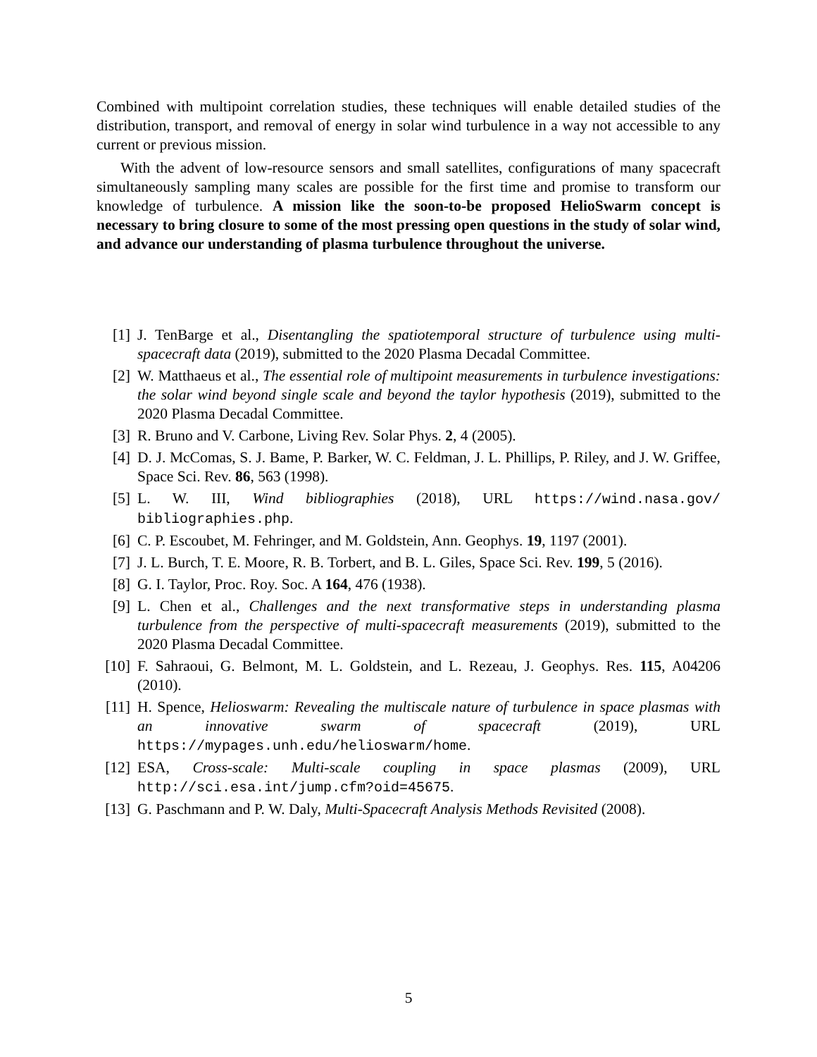Combined with multipoint correlation studies, these techniques will enable detailed studies of the distribution, transport, and removal of energy in solar wind turbulence in a way not accessible to any current or previous mission.
With the advent of low-resource sensors and small satellites, configurations of many spacecraft simultaneously sampling many scales are possible for the first time and promise to transform our knowledge of turbulence. A mission like the soon-to-be proposed HelioSwarm concept is necessary to bring closure to some of the most pressing open questions in the study of solar wind, and advance our understanding of plasma turbulence throughout the universe.
[1] J. TenBarge et al., Disentangling the spatiotemporal structure of turbulence using multi-spacecraft data (2019), submitted to the 2020 Plasma Decadal Committee.
[2] W. Matthaeus et al., The essential role of multipoint measurements in turbulence investigations: the solar wind beyond single scale and beyond the taylor hypothesis (2019), submitted to the 2020 Plasma Decadal Committee.
[3] R. Bruno and V. Carbone, Living Rev. Solar Phys. 2, 4 (2005).
[4] D. J. McComas, S. J. Bame, P. Barker, W. C. Feldman, J. L. Phillips, P. Riley, and J. W. Griffee, Space Sci. Rev. 86, 563 (1998).
[5] L. W. III, Wind bibliographies (2018), URL https://wind.nasa.gov/ bibliographies.php.
[6] C. P. Escoubet, M. Fehringer, and M. Goldstein, Ann. Geophys. 19, 1197 (2001).
[7] J. L. Burch, T. E. Moore, R. B. Torbert, and B. L. Giles, Space Sci. Rev. 199, 5 (2016).
[8] G. I. Taylor, Proc. Roy. Soc. A 164, 476 (1938).
[9] L. Chen et al., Challenges and the next transformative steps in understanding plasma turbulence from the perspective of multi-spacecraft measurements (2019), submitted to the 2020 Plasma Decadal Committee.
[10] F. Sahraoui, G. Belmont, M. L. Goldstein, and L. Rezeau, J. Geophys. Res. 115, A04206 (2010).
[11] H. Spence, Helioswarm: Revealing the multiscale nature of turbulence in space plasmas with an innovative swarm of spacecraft (2019), URL https://mypages.unh.edu/helioswarm/home.
[12] ESA, Cross-scale: Multi-scale coupling in space plasmas (2009), URL http://sci.esa.int/jump.cfm?oid=45675.
[13] G. Paschmann and P. W. Daly, Multi-Spacecraft Analysis Methods Revisited (2008).
5